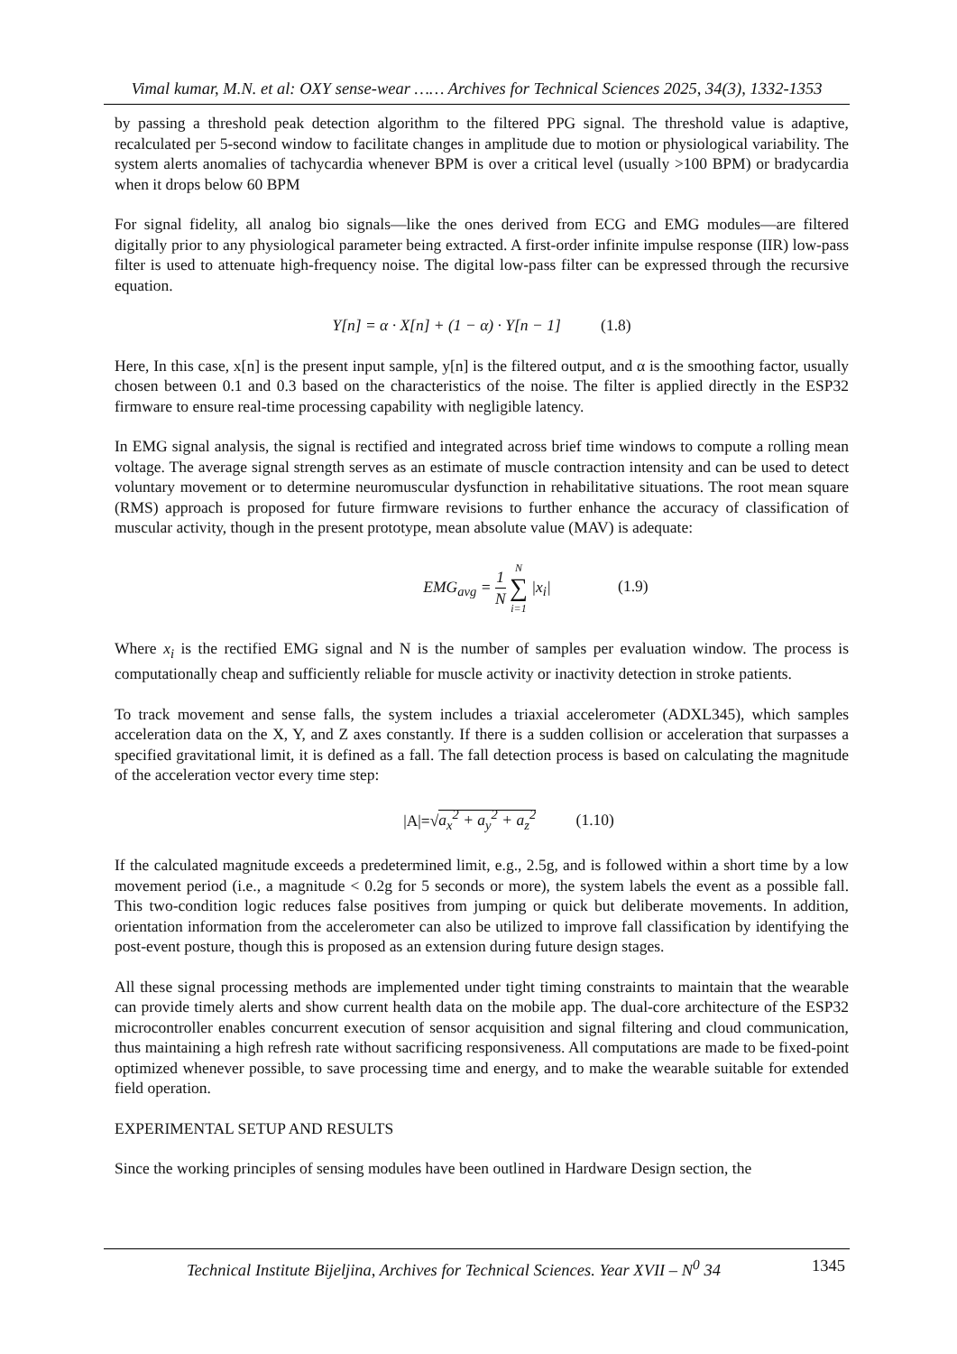Vimal kumar, M.N. et al: OXY sense-wear …… Archives for Technical Sciences 2025, 34(3), 1332-1353
by passing a threshold peak detection algorithm to the filtered PPG signal. The threshold value is adaptive, recalculated per 5-second window to facilitate changes in amplitude due to motion or physiological variability. The system alerts anomalies of tachycardia whenever BPM is over a critical level (usually >100 BPM) or bradycardia when it drops below 60 BPM
For signal fidelity, all analog bio signals—like the ones derived from ECG and EMG modules—are filtered digitally prior to any physiological parameter being extracted. A first-order infinite impulse response (IIR) low-pass filter is used to attenuate high-frequency noise. The digital low-pass filter can be expressed through the recursive equation.
Y[n] = α · X[n] + (1 − α) · Y[n − 1] (1.8)
Here, In this case, x[n] is the present input sample, y[n] is the filtered output, and α is the smoothing factor, usually chosen between 0.1 and 0.3 based on the characteristics of the noise. The filter is applied directly in the ESP32 firmware to ensure real-time processing capability with negligible latency.
In EMG signal analysis, the signal is rectified and integrated across brief time windows to compute a rolling mean voltage. The average signal strength serves as an estimate of muscle contraction intensity and can be used to detect voluntary movement or to determine neuromuscular dysfunction in rehabilitative situations. The root mean square (RMS) approach is proposed for future firmware revisions to further enhance the accuracy of classification of muscular activity, though in the present prototype, mean absolute value (MAV) is adequate:
EMG<sub>avg</sub> = 1 N N ∑ i=1 |x<sub>i</sub>| (1.9)
Where x<sub>i</sub> is the rectified EMG signal and N is the number of samples per evaluation window. The process is computationally cheap and sufficiently reliable for muscle activity or inactivity detection in stroke patients.
To track movement and sense falls, the system includes a triaxial accelerometer (ADXL345), which samples acceleration data on the X, Y, and Z axes constantly. If there is a sudden collision or acceleration that surpasses a specified gravitational limit, it is defined as a fall. The fall detection process is based on calculating the magnitude of the acceleration vector every time step:
|A|=√a<sub>x</sub><sup>2</sup> + a<sub>y</sub><sup>2</sup> + a<sub>z</sub><sup>2</sup> (1.10)
If the calculated magnitude exceeds a predetermined limit, e.g., 2.5g, and is followed within a short time by a low movement period (i.e., a magnitude < 0.2g for 5 seconds or more), the system labels the event as a possible fall. This two-condition logic reduces false positives from jumping or quick but deliberate movements. In addition, orientation information from the accelerometer can also be utilized to improve fall classification by identifying the post-event posture, though this is proposed as an extension during future design stages.
All these signal processing methods are implemented under tight timing constraints to maintain that the wearable can provide timely alerts and show current health data on the mobile app. The dual-core architecture of the ESP32 microcontroller enables concurrent execution of sensor acquisition and signal filtering and cloud communication, thus maintaining a high refresh rate without sacrificing responsiveness. All computations are made to be fixed-point optimized whenever possible, to save processing time and energy, and to make the wearable suitable for extended field operation.
EXPERIMENTAL SETUP AND RESULTS
Since the working principles of sensing modules have been outlined in Hardware Design section, the
Technical Institute Bijeljina, Archives for Technical Sciences. Year XVII – N<sup>0</sup> 34 1345